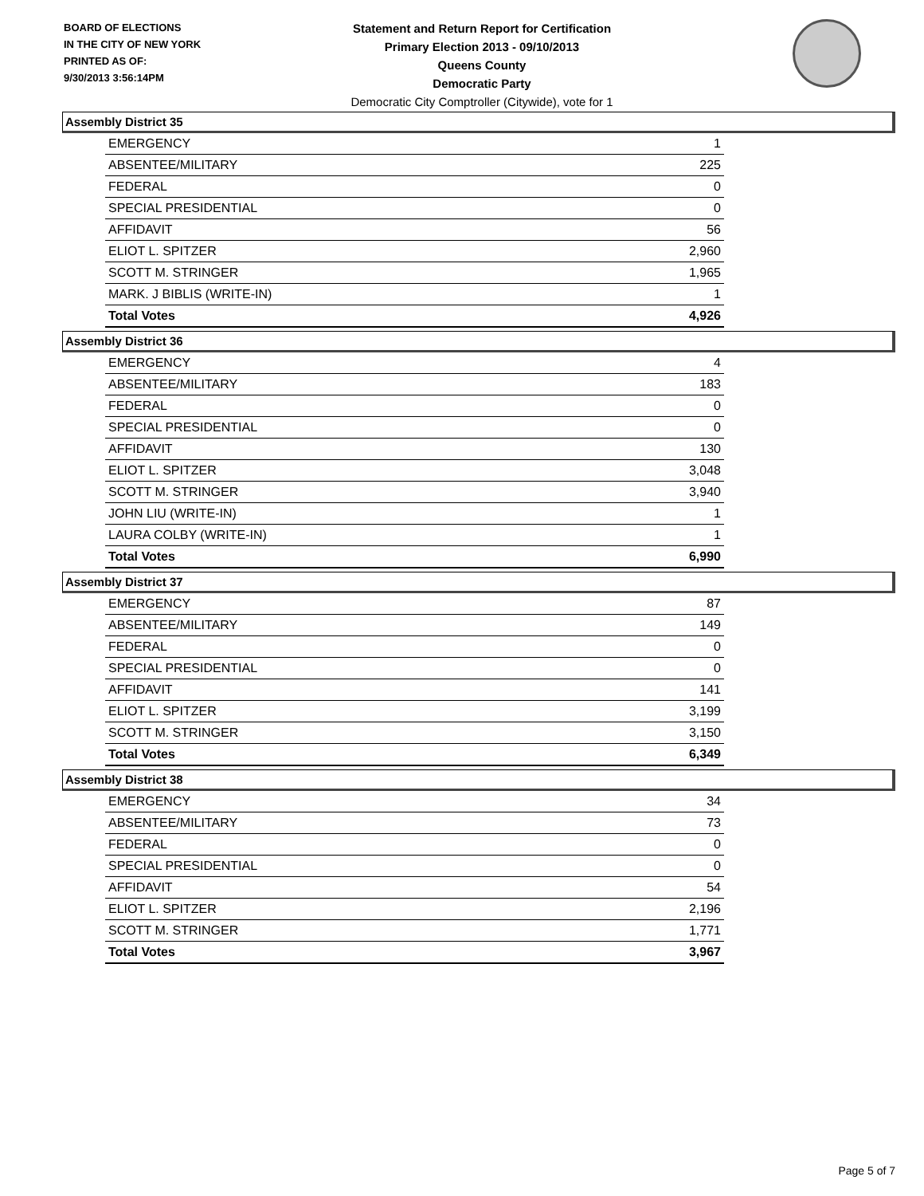BOARD OF ELECTIONS
IN THE CITY OF NEW YORK
PRINTED AS OF:
9/30/2013 3:56:14PM
Statement and Return Report for Certification
Primary Election 2013 - 09/10/2013
Queens County
Democratic Party
Democratic City Comptroller (Citywide), vote for 1
Assembly District 35
| EMERGENCY | 1 |
| ABSENTEE/MILITARY | 225 |
| FEDERAL | 0 |
| SPECIAL PRESIDENTIAL | 0 |
| AFFIDAVIT | 56 |
| ELIOT L. SPITZER | 2,960 |
| SCOTT M. STRINGER | 1,965 |
| MARK. J BIBLIS (WRITE-IN) | 1 |
| Total Votes | 4,926 |
Assembly District 36
| EMERGENCY | 4 |
| ABSENTEE/MILITARY | 183 |
| FEDERAL | 0 |
| SPECIAL PRESIDENTIAL | 0 |
| AFFIDAVIT | 130 |
| ELIOT L. SPITZER | 3,048 |
| SCOTT M. STRINGER | 3,940 |
| JOHN LIU (WRITE-IN) | 1 |
| LAURA COLBY (WRITE-IN) | 1 |
| Total Votes | 6,990 |
Assembly District 37
| EMERGENCY | 87 |
| ABSENTEE/MILITARY | 149 |
| FEDERAL | 0 |
| SPECIAL PRESIDENTIAL | 0 |
| AFFIDAVIT | 141 |
| ELIOT L. SPITZER | 3,199 |
| SCOTT M. STRINGER | 3,150 |
| Total Votes | 6,349 |
Assembly District 38
| EMERGENCY | 34 |
| ABSENTEE/MILITARY | 73 |
| FEDERAL | 0 |
| SPECIAL PRESIDENTIAL | 0 |
| AFFIDAVIT | 54 |
| ELIOT L. SPITZER | 2,196 |
| SCOTT M. STRINGER | 1,771 |
| Total Votes | 3,967 |
Page 5 of 7